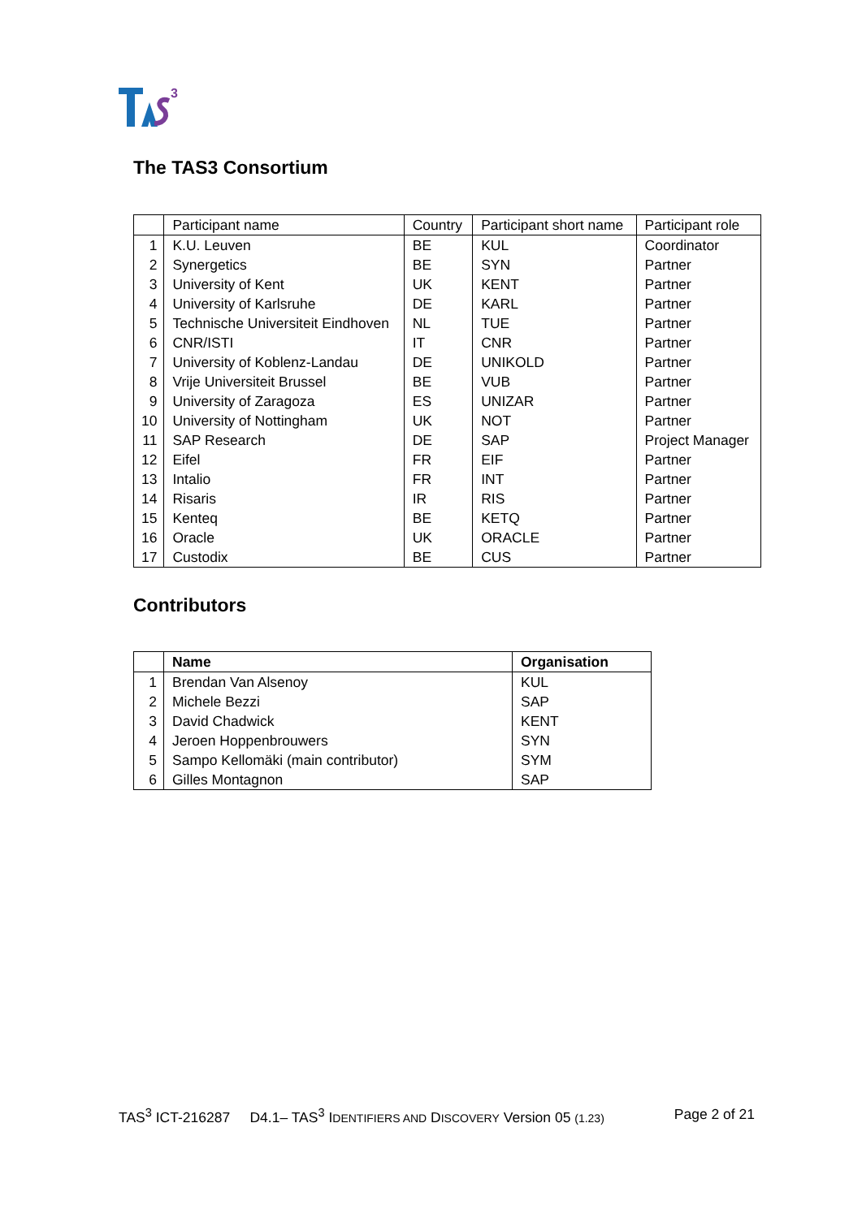3
The TAS3 Consortium
| | Participant name | Country | Participant short name | Participant role |
| --- | --- | --- | --- | --- |
| 1 | K.U. Leuven | BE | KUL | Coordinator |
| 2 | Synergetics | BE | SYN | Partner |
| 3 | University of Kent | UK | KENT | Partner |
| 4 | University of Karlsruhe | DE | KARL | Partner |
| 5 | Technische Universiteit Eindhoven | NL | TUE | Partner |
| 6 | CNR/ISTI | IT | CNR | Partner |
| 7 | University of Koblenz-Landau | DE | UNIKOLD | Partner |
| 8 | Vrije Universiteit Brussel | BE | VUB | Partner |
| 9 | University of Zaragoza | ES | UNIZAR | Partner |
| 10 | University of Nottingham | UK | NOT | Partner |
| 11 | SAP Research | DE | SAP | Project Manager |
| 12 | Eifel | FR | EIF | Partner |
| 13 | Intalio | FR | INT | Partner |
| 14 | Risaris | IR | RIS | Partner |
| 15 | Kenteq | BE | KETQ | Partner |
| 16 | Oracle | UK | ORACLE | Partner |
| 17 | Custodix | BE | CUS | Partner |
Contributors
| | Name | Organisation |
| --- | --- | --- |
| 1 | Brendan Van Alsenoy | KUL |
| 2 | Michele Bezzi | SAP |
| 3 | David Chadwick | KENT |
| 4 | Jeroen Hoppenbrouwers | SYN |
| 5 | Sampo Kellomäki (main contributor) | SYM |
| 6 | Gilles Montagnon | SAP |
TAS<sup>3</sup> ICT-216287 D4.1– TAS<sup>3</sup> IDENTIFIERS AND DISCOVERY Version 05 (1.23) Page 2 of 21